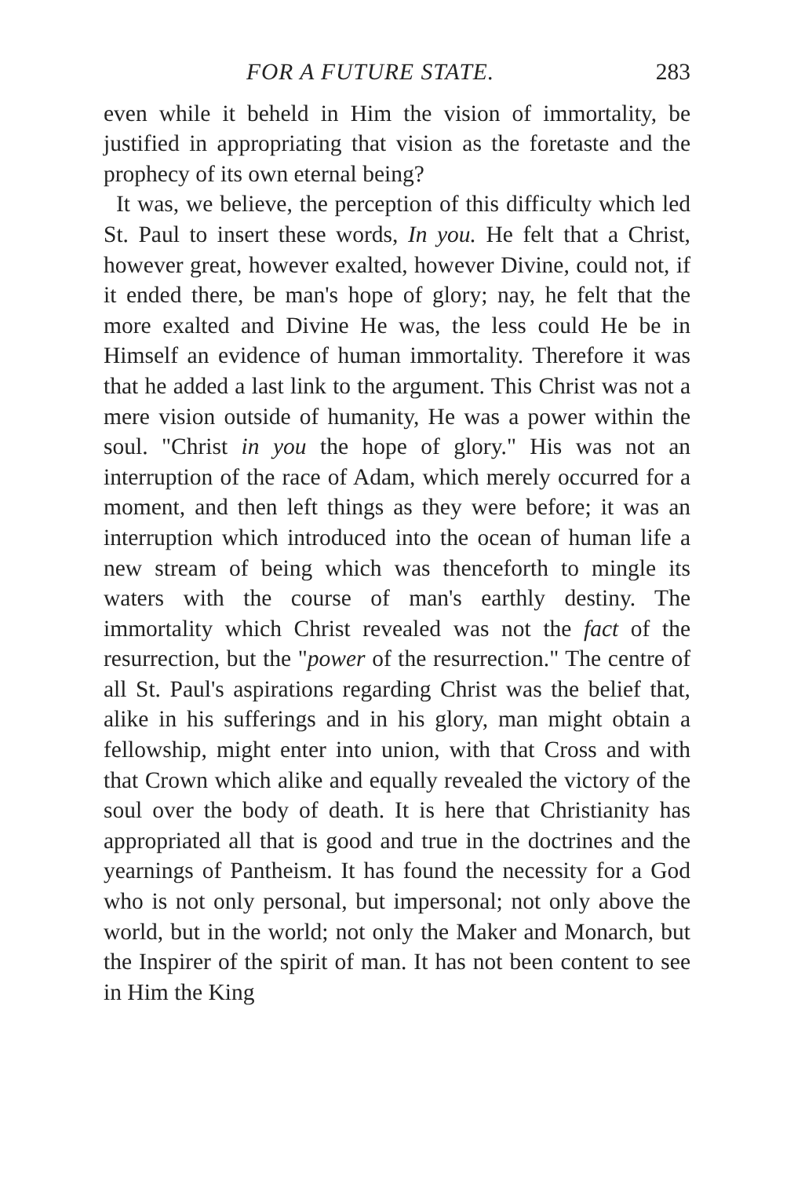FOR A FUTURE STATE. 283
even while it beheld in Him the vision of immortality, be justified in appropriating that vision as the foretaste and the prophecy of its own eternal being?
It was, we believe, the perception of this difficulty which led St. Paul to insert these words, In you. He felt that a Christ, however great, however exalted, however Divine, could not, if it ended there, be man's hope of glory; nay, he felt that the more exalted and Divine He was, the less could He be in Himself an evidence of human immortality. Therefore it was that he added a last link to the argument. This Christ was not a mere vision outside of humanity, He was a power within the soul. "Christ in you the hope of glory." His was not an interruption of the race of Adam, which merely occurred for a moment, and then left things as they were before; it was an interruption which introduced into the ocean of human life a new stream of being which was thenceforth to mingle its waters with the course of man's earthly destiny. The immortality which Christ revealed was not the fact of the resurrection, but the "power of the resurrection." The centre of all St. Paul's aspirations regarding Christ was the belief that, alike in his sufferings and in his glory, man might obtain a fellowship, might enter into union, with that Cross and with that Crown which alike and equally revealed the victory of the soul over the body of death. It is here that Christianity has appropriated all that is good and true in the doctrines and the yearnings of Pantheism. It has found the necessity for a God who is not only personal, but impersonal; not only above the world, but in the world; not only the Maker and Monarch, but the Inspirer of the spirit of man. It has not been content to see in Him the King